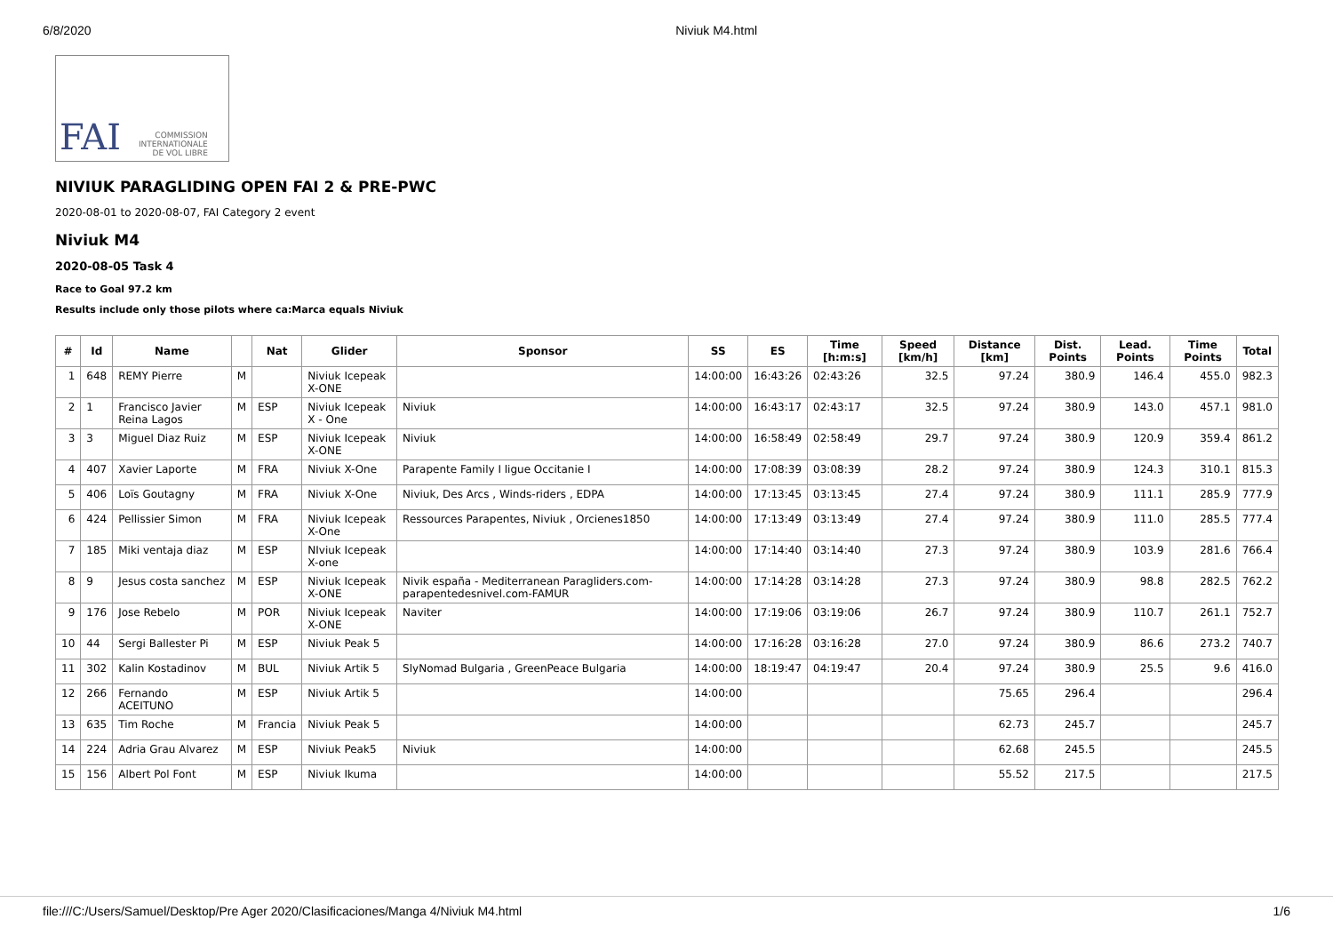6/8/2020 Niviuk M4.html
FAI COMMISSION
INTERNATIONALE
DE VOL LIBRE
NIVIUK PARAGLIDING OPEN FAI 2 & PRE-PWC
2020-08-01 to 2020-08-07, FAI Category 2 event
Niviuk M4
2020-08-05 Task 4
Race to Goal 97.2 km
Results include only those pilots where ca:Marca equals Niviuk
| # | Id | Name | | Nat | Glider | Sponsor | SS | ES | Time [h:m:s] | Speed [km/h] | Distance [km] | Dist. Points | Lead. Points | Time Points | Total |
| --- | --- | --- | --- | --- | --- | --- | --- | --- | --- | --- | --- | --- | --- | --- | --- |
| 1 | 648 | REMY Pierre | M | | Niviuk Icepeak X-ONE | | 14:00:00 | 16:43:26 | 02:43:26 | 32.5 | 97.24 | 380.9 | 146.4 | 455.0 | 982.3 |
| 2 | 1 | Francisco Javier Reina Lagos | M | ESP | Niviuk Icepeak X - One | Niviuk | 14:00:00 | 16:43:17 | 02:43:17 | 32.5 | 97.24 | 380.9 | 143.0 | 457.1 | 981.0 |
| 3 | 3 | Miguel Diaz Ruiz | M | ESP | Niviuk Icepeak X-ONE | Niviuk | 14:00:00 | 16:58:49 | 02:58:49 | 29.7 | 97.24 | 380.9 | 120.9 | 359.4 | 861.2 |
| 4 | 407 | Xavier Laporte | M | FRA | Niviuk X-One | Parapente Family I ligue Occitanie I | 14:00:00 | 17:08:39 | 03:08:39 | 28.2 | 97.24 | 380.9 | 124.3 | 310.1 | 815.3 |
| 5 | 406 | Loïs Goutagny | M | FRA | Niviuk X-One | Niviuk, Des Arcs , Winds-riders , EDPA | 14:00:00 | 17:13:45 | 03:13:45 | 27.4 | 97.24 | 380.9 | 111.1 | 285.9 | 777.9 |
| 6 | 424 | Pellissier Simon | M | FRA | Niviuk Icepeak X-One | Ressources Parapentes, Niviuk , Orcienes1850 | 14:00:00 | 17:13:49 | 03:13:49 | 27.4 | 97.24 | 380.9 | 111.0 | 285.5 | 777.4 |
| 7 | 185 | Miki ventaja diaz | M | ESP | NIviuk Icepeak X-one | | 14:00:00 | 17:14:40 | 03:14:40 | 27.3 | 97.24 | 380.9 | 103.9 | 281.6 | 766.4 |
| 8 | 9 | Jesus costa sanchez | M | ESP | Niviuk Icepeak X-ONE | Nivik españa - Mediterranean Paragliders.com-parapentedesnivel.com-FAMUR | 14:00:00 | 17:14:28 | 03:14:28 | 27.3 | 97.24 | 380.9 | 98.8 | 282.5 | 762.2 |
| 9 | 176 | Jose Rebelo | M | POR | Niviuk Icepeak X-ONE | Naviter | 14:00:00 | 17:19:06 | 03:19:06 | 26.7 | 97.24 | 380.9 | 110.7 | 261.1 | 752.7 |
| 10 | 44 | Sergi Ballester Pi | M | ESP | Niviuk Peak 5 | | 14:00:00 | 17:16:28 | 03:16:28 | 27.0 | 97.24 | 380.9 | 86.6 | 273.2 | 740.7 |
| 11 | 302 | Kalin Kostadinov | M | BUL | Niviuk Artik 5 | SlyNomad Bulgaria , GreenPeace Bulgaria | 14:00:00 | 18:19:47 | 04:19:47 | 20.4 | 97.24 | 380.9 | 25.5 | 9.6 | 416.0 |
| 12 | 266 | Fernando ACEITUNO | M | ESP | Niviuk Artik 5 | | 14:00:00 | | | | 75.65 | 296.4 | | | 296.4 |
| 13 | 635 | Tim Roche | M | Francia | Niviuk Peak 5 | | 14:00:00 | | | | 62.73 | 245.7 | | | 245.7 |
| 14 | 224 | Adria Grau Alvarez | M | ESP | Niviuk Peak5 | Niviuk | 14:00:00 | | | | 62.68 | 245.5 | | | 245.5 |
| 15 | 156 | Albert Pol Font | M | ESP | Niviuk Ikuma | | 14:00:00 | | | | 55.52 | 217.5 | | | 217.5 |
file:///C:/Users/Samuel/Desktop/Pre Ager 2020/Clasificaciones/Manga 4/Niviuk M4.html 1/6